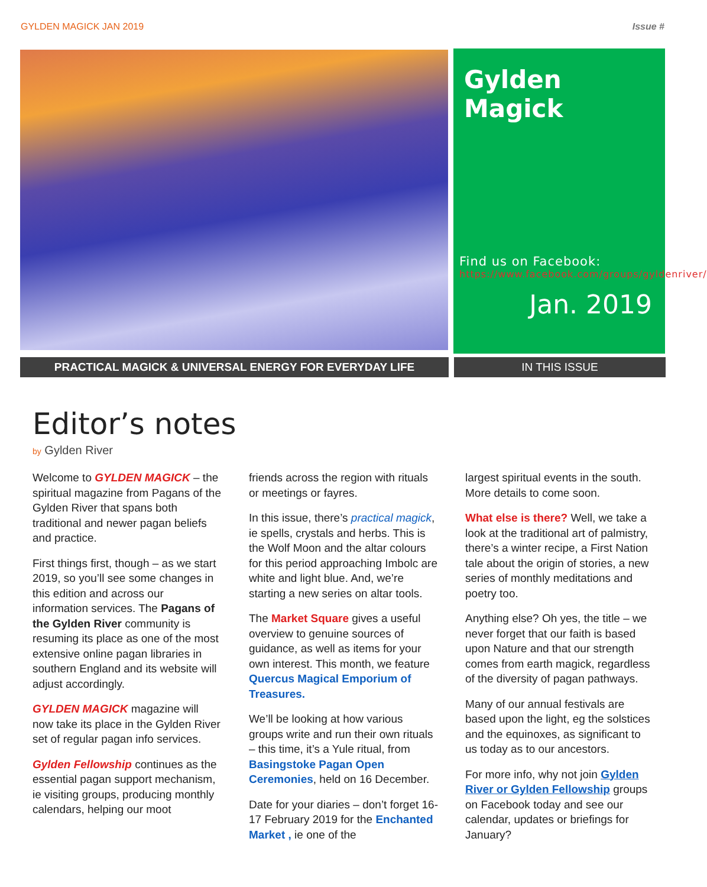GYLDEN MAGICK JAN 2019 Issue #
Gylden Magick
Find us on Facebook:
https://www.facebook.com/groups/gyldenriver/
Jan. 2019
PRACTICAL MAGICK & UNIVERSAL ENERGY FOR EVERYDAY LIFE IN THIS ISSUE
Editor’s notes
by Gylden River
Welcome to GYLDEN MAGICK – the spiritual magazine from Pagans of the Gylden River that spans both traditional and newer pagan beliefs and practice.
First things first, though – as we start 2019, so you’ll see some changes in this edition and across our information services. The Pagans of the Gylden River community is resuming its place as one of the most extensive online pagan libraries in southern England and its website will adjust accordingly.
GYLDEN MAGICK magazine will now take its place in the Gylden River set of regular pagan info services.
Gylden Fellowship continues as the essential pagan support mechanism, ie visiting groups, producing monthly calendars, helping our moot
friends across the region with rituals or meetings or fayres.
In this issue, there’s practical magick, ie spells, crystals and herbs. This is the Wolf Moon and the altar colours for this period approaching Imbolc are white and light blue. And, we’re starting a new series on altar tools.
The Market Square gives a useful overview to genuine sources of guidance, as well as items for your own interest. This month, we feature Quercus Magical Emporium of Treasures.
We’ll be looking at how various groups write and run their own rituals – this time, it’s a Yule ritual, from Basingstoke Pagan Open Ceremonies, held on 16 December.
Date for your diaries – don’t forget 16-17 February 2019 for the Enchanted Market , ie one of the
largest spiritual events in the south. More details to come soon.
What else is there? Well, we take a look at the traditional art of palmistry, there’s a winter recipe, a First Nation tale about the origin of stories, a new series of monthly meditations and poetry too.
Anything else? Oh yes, the title – we never forget that our faith is based upon Nature and that our strength comes from earth magick, regardless of the diversity of pagan pathways.
Many of our annual festivals are based upon the light, eg the solstices and the equinoxes, as significant to us today as to our ancestors.
For more info, why not join Gylden River or Gylden Fellowship groups on Facebook today and see our calendar, updates or briefings for January?